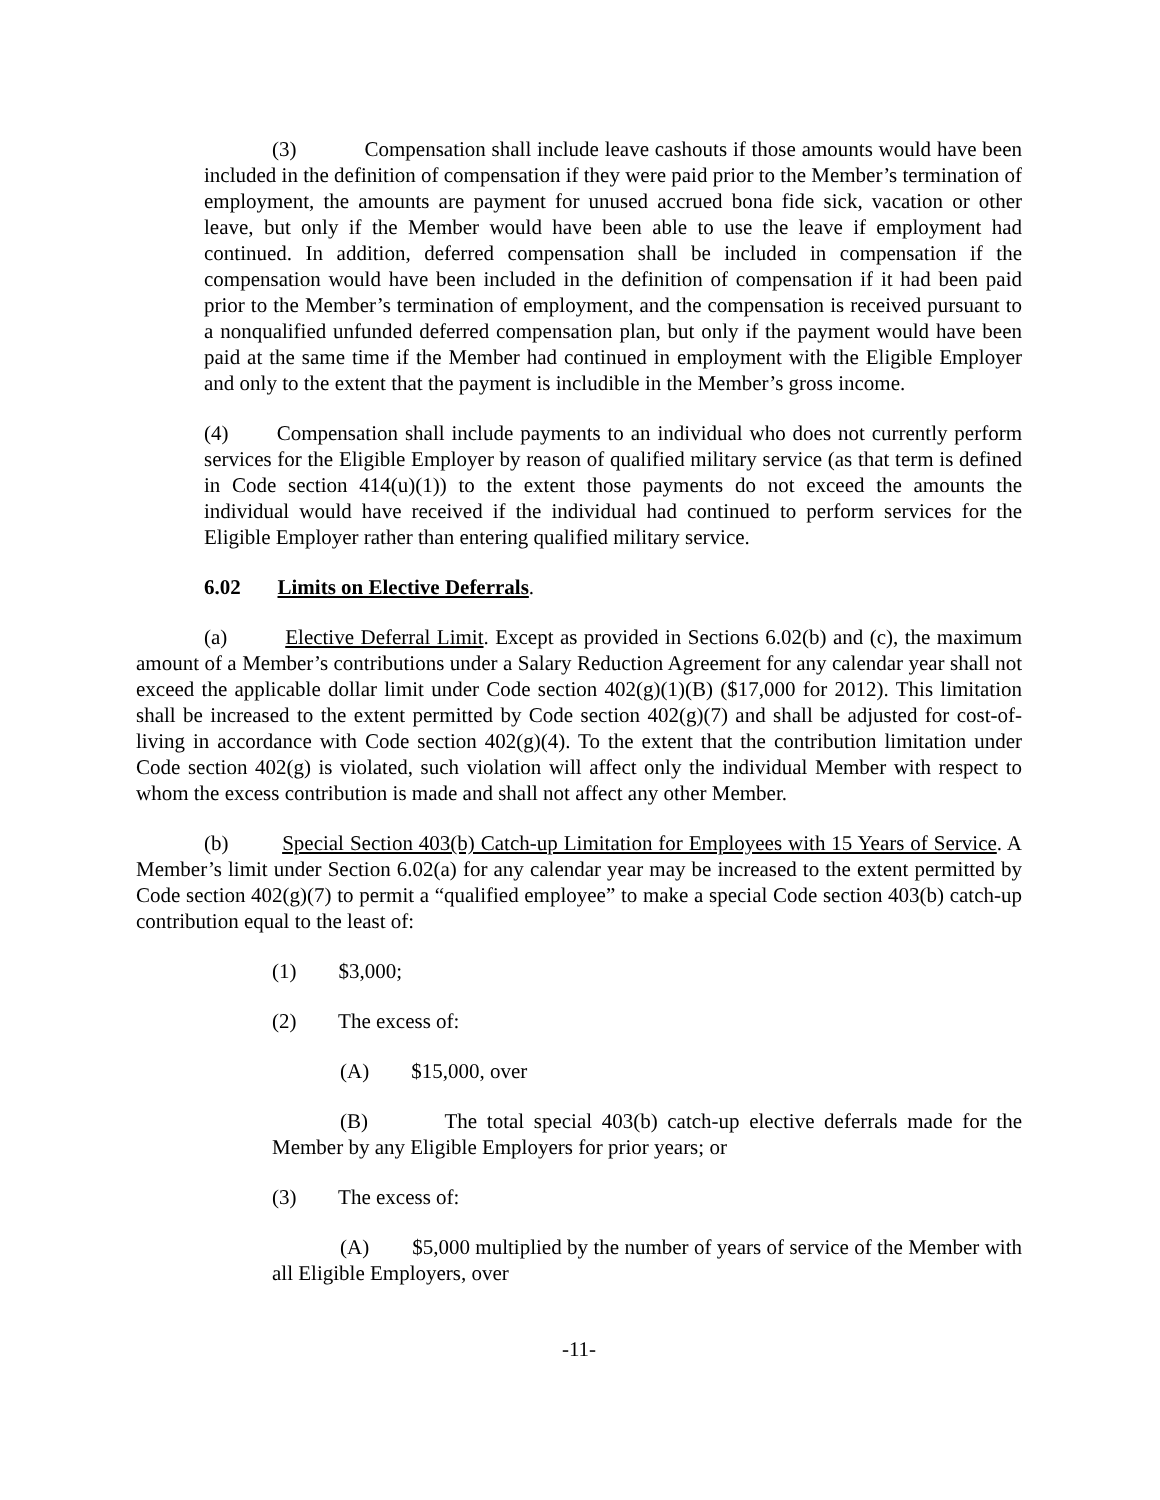(3) Compensation shall include leave cashouts if those amounts would have been included in the definition of compensation if they were paid prior to the Member’s termination of employment, the amounts are payment for unused accrued bona fide sick, vacation or other leave, but only if the Member would have been able to use the leave if employment had continued. In addition, deferred compensation shall be included in compensation if the compensation would have been included in the definition of compensation if it had been paid prior to the Member’s termination of employment, and the compensation is received pursuant to a nonqualified unfunded deferred compensation plan, but only if the payment would have been paid at the same time if the Member had continued in employment with the Eligible Employer and only to the extent that the payment is includible in the Member’s gross income.
(4) Compensation shall include payments to an individual who does not currently perform services for the Eligible Employer by reason of qualified military service (as that term is defined in Code section 414(u)(1)) to the extent those payments do not exceed the amounts the individual would have received if the individual had continued to perform services for the Eligible Employer rather than entering qualified military service.
6.02 Limits on Elective Deferrals.
(a) Elective Deferral Limit. Except as provided in Sections 6.02(b) and (c), the maximum amount of a Member’s contributions under a Salary Reduction Agreement for any calendar year shall not exceed the applicable dollar limit under Code section 402(g)(1)(B) ($17,000 for 2012). This limitation shall be increased to the extent permitted by Code section 402(g)(7) and shall be adjusted for cost-of-living in accordance with Code section 402(g)(4). To the extent that the contribution limitation under Code section 402(g) is violated, such violation will affect only the individual Member with respect to whom the excess contribution is made and shall not affect any other Member.
(b) Special Section 403(b) Catch-up Limitation for Employees with 15 Years of Service. A Member’s limit under Section 6.02(a) for any calendar year may be increased to the extent permitted by Code section 402(g)(7) to permit a “qualified employee” to make a special Code section 403(b) catch-up contribution equal to the least of:
(1) $3,000;
(2) The excess of:
(A) $15,000, over
(B) The total special 403(b) catch-up elective deferrals made for the Member by any Eligible Employers for prior years; or
(3) The excess of:
(A) $5,000 multiplied by the number of years of service of the Member with all Eligible Employers, over
-11-